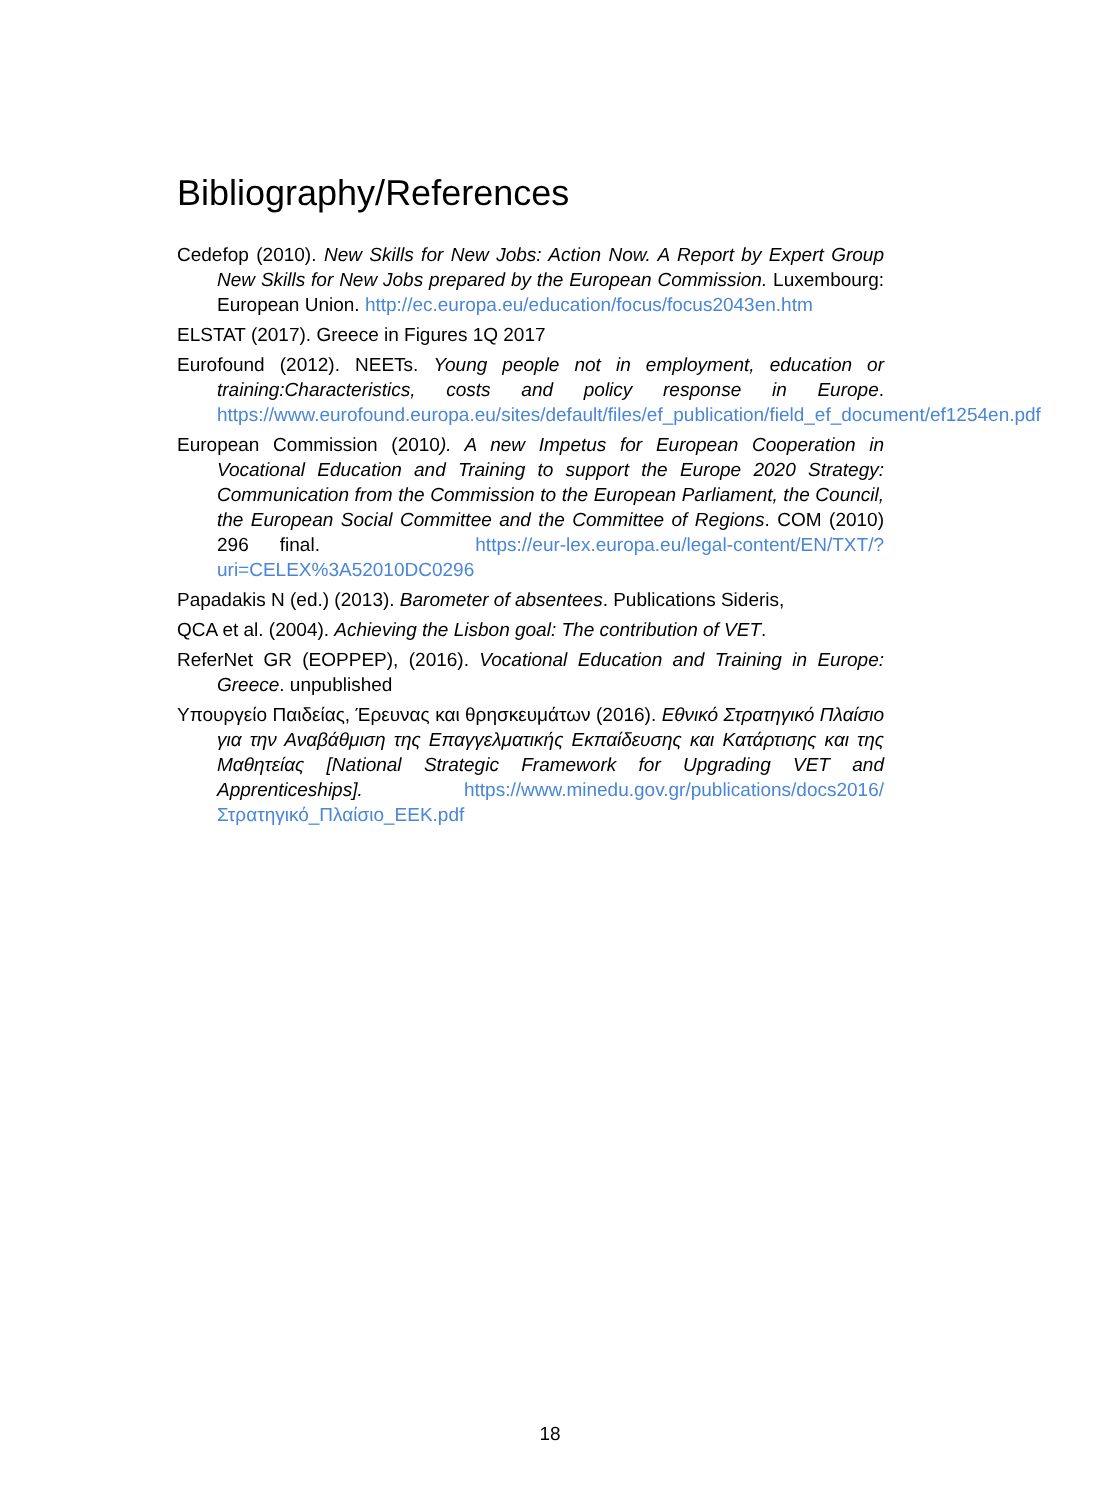Bibliography/References
Cedefop (2010). New Skills for New Jobs: Action Now. A Report by Expert Group New Skills for New Jobs prepared by the European Commission. Luxembourg: European Union. http://ec.europa.eu/education/focus/focus2043en.htm
ELSTAT (2017). Greece in Figures 1Q 2017
Eurofound (2012). NEETs. Young people not in employment, education or training:Characteristics, costs and policy response in Europe. https://www.eurofound.europa.eu/sites/default/files/ef_publication/field_ef_document/ef1254en.pdf
European Commission (2010). A new Impetus for European Cooperation in Vocational Education and Training to support the Europe 2020 Strategy: Communication from the Commission to the European Parliament, the Council, the European Social Committee and the Committee of Regions. COM (2010) 296 final. https://eur-lex.europa.eu/legal-content/EN/TXT/?uri=CELEX%3A52010DC0296
Papadakis N (ed.) (2013). Barometer of absentees. Publications Sideris,
QCA et al. (2004). Achieving the Lisbon goal: The contribution of VET.
ReferNet GR (EOPPEP), (2016). Vocational Education and Training in Europe: Greece. unpublished
Υπουργείο Παιδείας, Έρευνας και θρησκευμάτων (2016). Εθνικό Στρατηγικό Πλαίσιο για την Αναβάθμιση της Επαγγελματικής Εκπαίδευσης και Κατάρτισης και της Μαθητείας [National Strategic Framework for Upgrading VET and Apprenticeships]. https://www.minedu.gov.gr/publications/docs2016/Στρατηγικό_Πλαίσιο_ΕΕΚ.pdf
18